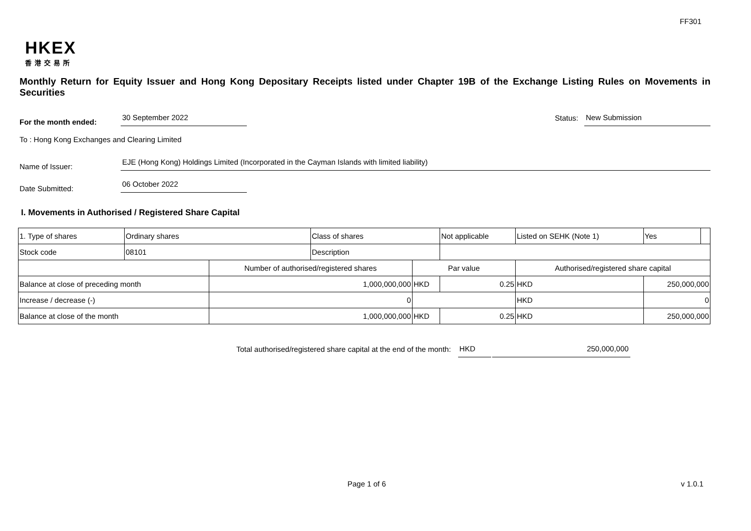FF301
HKEX
香港交易所
Monthly Return for Equity Issuer and Hong Kong Depositary Receipts listed under Chapter 19B of the Exchange Listing Rules on Movements in Securities
For the month ended:
30 September 2022
Status:
New Submission
To : Hong Kong Exchanges and Clearing Limited
Name of Issuer:
EJE (Hong Kong) Holdings Limited (Incorporated in the Cayman Islands with limited liability)
Date Submitted:
06 October 2022
I. Movements in Authorised / Registered Share Capital
| 1. Type of shares | Ordinary shares | | Class of shares | | Not applicable | Listed on SEHK (Note 1) | Yes | |
| Stock code | 08101 | | Description | | | | | |
| | | Number of authorised/registered shares | | Par value | | Authorised/registered share capital | | |
| Balance at close of preceding month | | 1,000,000,000 | | HKD | 0.25 | HKD | 250,000,000 | |
| Increase / decrease (-) | | 0 | | | | HKD | 0 | |
| Balance at close of the month | | 1,000,000,000 | | HKD | 0.25 | HKD | 250,000,000 | |
Total authorised/registered share capital at the end of the month: HKD 250,000,000
Page 1 of 6 v 1.0.1